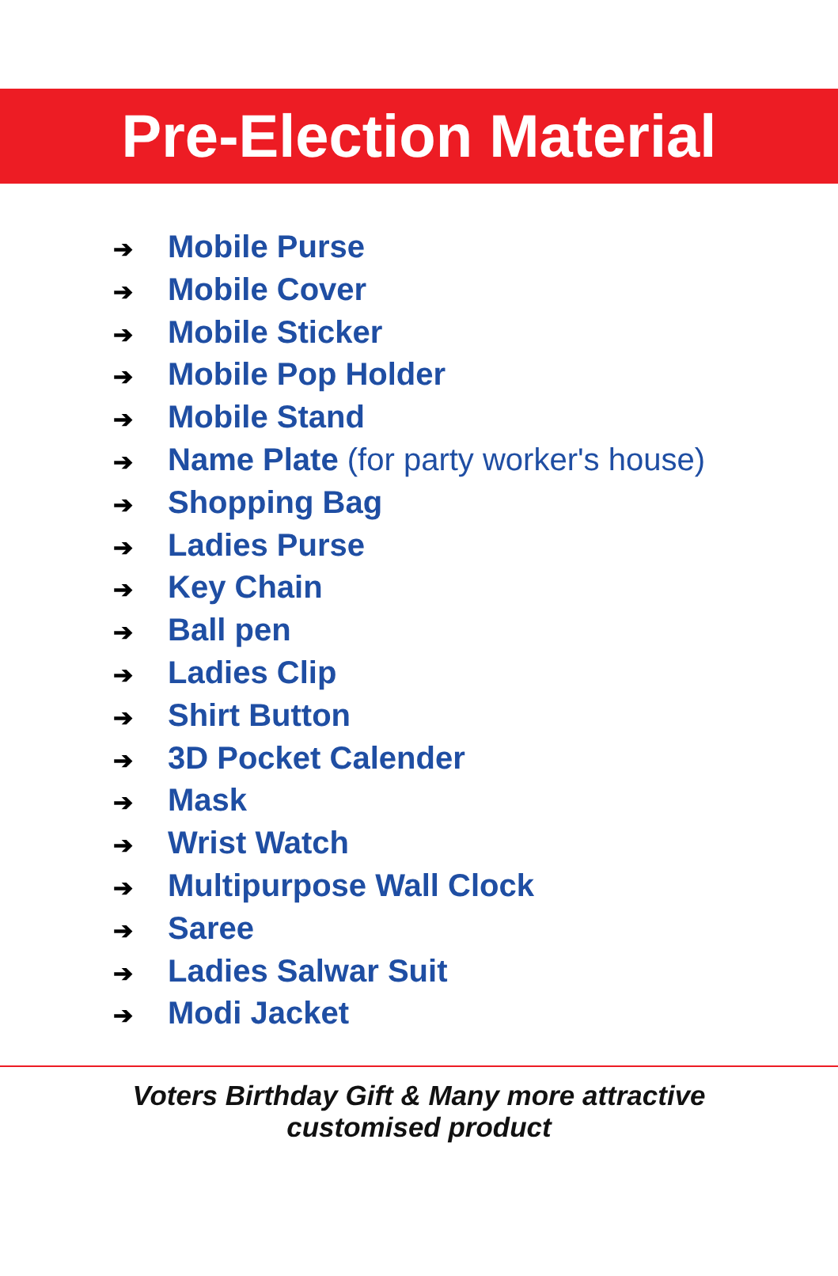Pre-Election Material
➔ Mobile Purse
➔ Mobile Cover
➔ Mobile Sticker
➔ Mobile Pop Holder
➔ Mobile Stand
➔ Name Plate (for party worker's house)
➔ Shopping Bag
➔ Ladies Purse
➔ Key Chain
➔ Ball pen
➔ Ladies Clip
➔ Shirt Button
➔ 3D Pocket Calender
➔ Mask
➔ Wrist Watch
➔ Multipurpose Wall Clock
➔ Saree
➔ Ladies Salwar Suit
➔ Modi Jacket
Voters Birthday Gift & Many more attractive
customised product